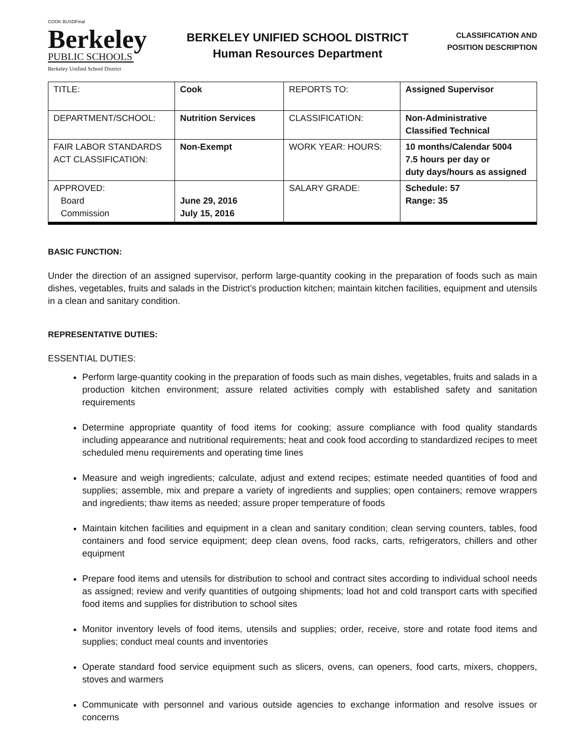COOK BUSDFinal
Berkeley
PUBLIC SCHOOLS
Berkeley Unified School District
BERKELEY UNIFIED SCHOOL DISTRICT
Human Resources Department
CLASSIFICATION AND
POSITION DESCRIPTION
| TITLE: | Cook | REPORTS TO: | Assigned Supervisor |
| DEPARTMENT/SCHOOL: | Nutrition Services | CLASSIFICATION: | Non-Administrative Classified Technical |
| FAIR LABOR STANDARDS ACT CLASSIFICATION: | Non-Exempt | WORK YEAR: HOURS: | 10 months/Calendar 5004 7.5 hours per day or duty days/hours as assigned |
| APPROVED: Board Commission | June 29, 2016 July 15, 2016 | SALARY GRADE: | Schedule: 57 Range: 35 |
BASIC FUNCTION:
Under the direction of an assigned supervisor, perform large-quantity cooking in the preparation of foods such as main dishes, vegetables, fruits and salads in the District’s production kitchen; maintain kitchen facilities, equipment and utensils in a clean and sanitary condition.
REPRESENTATIVE DUTIES:
ESSENTIAL DUTIES:
Perform large-quantity cooking in the preparation of foods such as main dishes, vegetables, fruits and salads in a production kitchen environment; assure related activities comply with established safety and sanitation requirements
Determine appropriate quantity of food items for cooking; assure compliance with food quality standards including appearance and nutritional requirements; heat and cook food according to standardized recipes to meet scheduled menu requirements and operating time lines
Measure and weigh ingredients; calculate, adjust and extend recipes; estimate needed quantities of food and supplies; assemble, mix and prepare a variety of ingredients and supplies; open containers; remove wrappers and ingredients; thaw items as needed; assure proper temperature of foods
Maintain kitchen facilities and equipment in a clean and sanitary condition; clean serving counters, tables, food containers and food service equipment; deep clean ovens, food racks, carts, refrigerators, chillers and other equipment
Prepare food items and utensils for distribution to school and contract sites according to individual school needs as assigned; review and verify quantities of outgoing shipments; load hot and cold transport carts with specified food items and supplies for distribution to school sites
Monitor inventory levels of food items, utensils and supplies; order, receive, store and rotate food items and supplies; conduct meal counts and inventories
Operate standard food service equipment such as slicers, ovens, can openers, food carts, mixers, choppers, stoves and warmers
Communicate with personnel and various outside agencies to exchange information and resolve issues or concerns